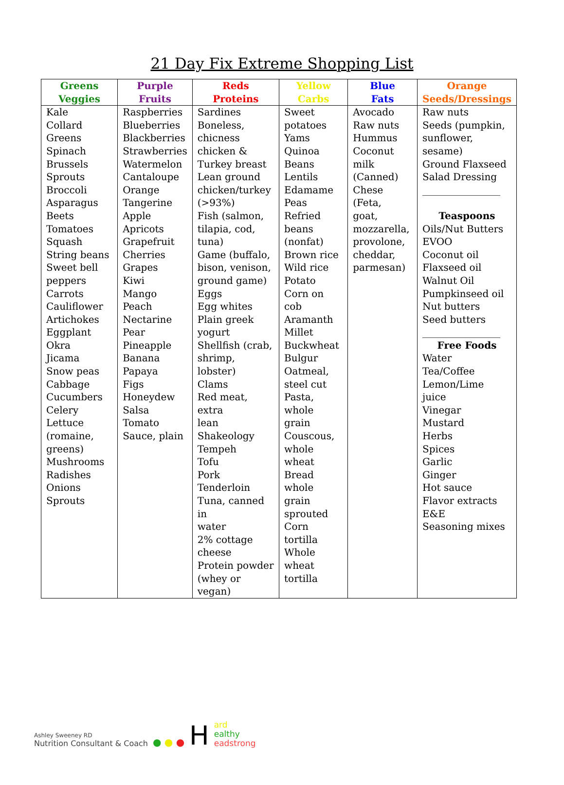21 Day Fix Extreme Shopping List
| Greens Veggies | Purple Fruits | Reds Proteins | Yellow Carbs | Blue Fats | Orange Seeds/Dressings |
| --- | --- | --- | --- | --- | --- |
| Kale Collard Greens Spinach Brussels Sprouts Broccoli Asparagus Beets Tomatoes Squash String beans Sweet bell peppers Carrots Cauliflower Artichokes Eggplant Okra Jicama Snow peas Cabbage Cucumbers Celery Lettuce (romaine, greens) Mushrooms Radishes Onions Sprouts | Raspberries Blueberries Blackberries Strawberries Watermelon Cantaloupe Orange Tangerine Apple Apricots Grapefruit Cherries Grapes Kiwi Mango Peach Nectarine Pear Pineapple Banana Papaya Figs Honeydew Salsa Tomato Sauce, plain | Sardines Boneless, chicness chicken & Turkey breast Lean ground chicken/turkey (>93%) Fish (salmon, tilapia, cod, tuna) Game (buffalo, bison, venison, ground game) Eggs Egg whites Plain greek yogurt Shellfish (crab, shrimp, lobster) Clams Red meat, extra lean Shakeology Tempeh Tofu Pork Tenderloin Tuna, canned in water 2% cottage cheese Protein powder (whey or vegan) | Sweet potatoes Yams Quinoa Beans Lentils Edamame Peas Refried beans (nonfat) Brown rice Wild rice Potato Corn on cob Aramanth Millet Buckwheat Bulgur Oatmeal, steel cut Pasta, whole grain Couscous, whole wheat Bread whole grain sprouted Corn tortilla Whole wheat tortilla | Avocado Raw nuts Hummus Coconut milk (Canned) Chese (Feta, goat, mozzarella, provolone, cheddar, parmesan) | Raw nuts Seeds (pumpkin, sunflower, sesame) Ground Flaxseed Salad Dressing ________________ Teaspoons Oils/Nut Butters EVOO Coconut oil Flaxseed oil Walnut Oil Pumpkinseed oil Nut butters Seed butters ________________ Free Foods Water Tea/Coffee Lemon/Lime juice Vinegar Mustard Herbs Spices Garlic Ginger Hot sauce Flavor extracts E&E Seasoning mixes |
Ashley Sweeney RD
Nutrition Consultant & Coach
● ● ●
H
ard
ealthy
eadstrong